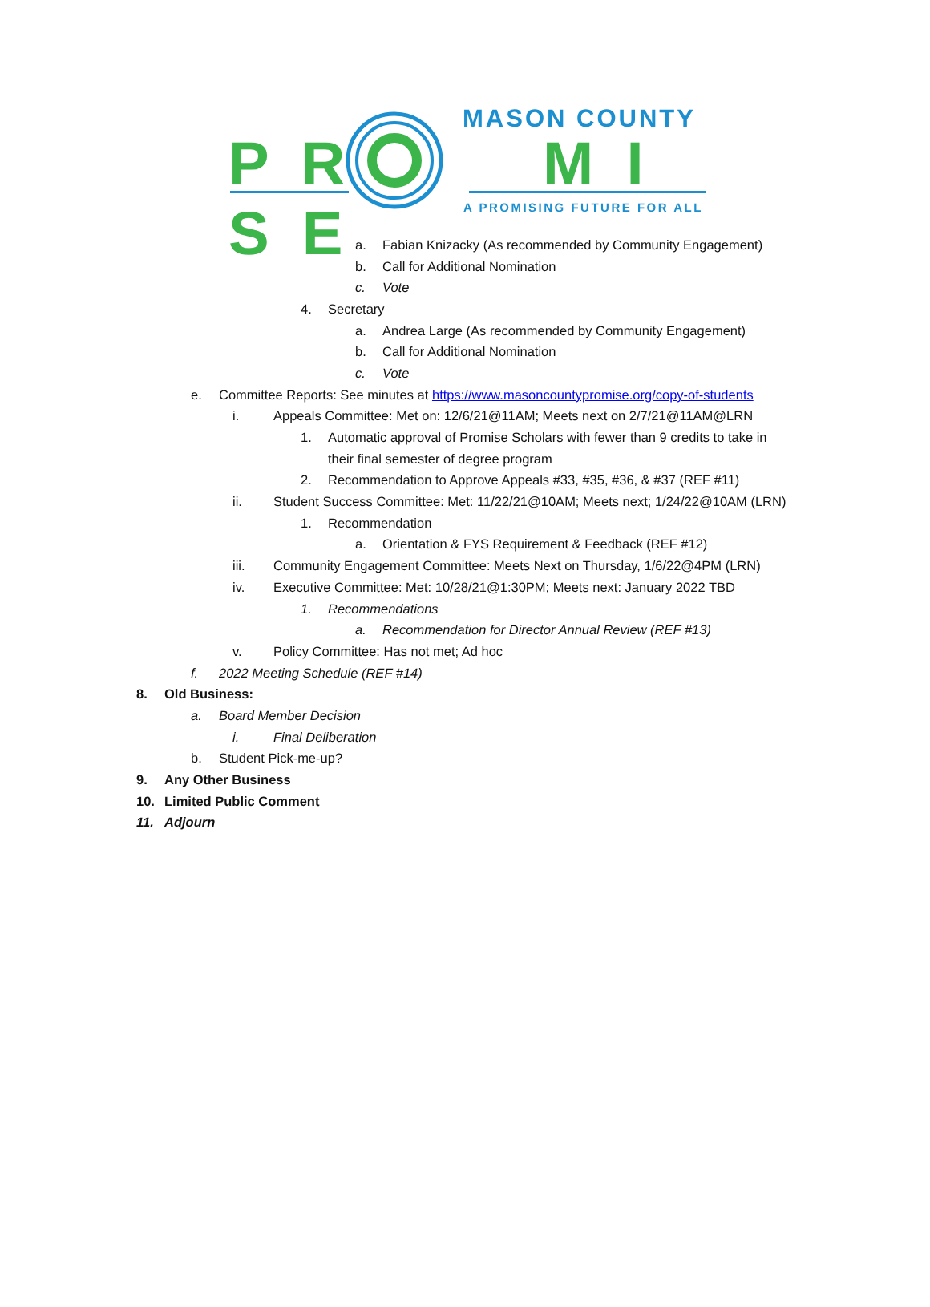MASON COUNTY
P R M I S E
A PROMISING FUTURE FOR ALL
a. Fabian Knizacky (As recommended by Community Engagement)
b. Call for Additional Nomination
c. Vote
4. Secretary
a. Andrea Large (As recommended by Community Engagement)
b. Call for Additional Nomination
c. Vote
e. Committee Reports: See minutes at https://www.masoncountypromise.org/copy-of-students
i. Appeals Committee: Met on: 12/6/21@11AM; Meets next on 2/7/21@11AM@LRN
1. Automatic approval of Promise Scholars with fewer than 9 credits to take in
their final semester of degree program
2. Recommendation to Approve Appeals #33, #35, #36, & #37 (REF #11)
ii. Student Success Committee: Met: 11/22/21@10AM; Meets next; 1/24/22@10AM (LRN)
1. Recommendation
a. Orientation & FYS Requirement & Feedback (REF #12)
iii. Community Engagement Committee: Meets Next on Thursday, 1/6/22@4PM (LRN)
iv. Executive Committee: Met: 10/28/21@1:30PM; Meets next: January 2022 TBD
1. Recommendations
a. Recommendation for Director Annual Review (REF #13)
v. Policy Committee: Has not met; Ad hoc
f. 2022 Meeting Schedule (REF #14)
8. Old Business:
a. Board Member Decision
i. Final Deliberation
b. Student Pick-me-up?
9. Any Other Business
10. Limited Public Comment
11. Adjourn